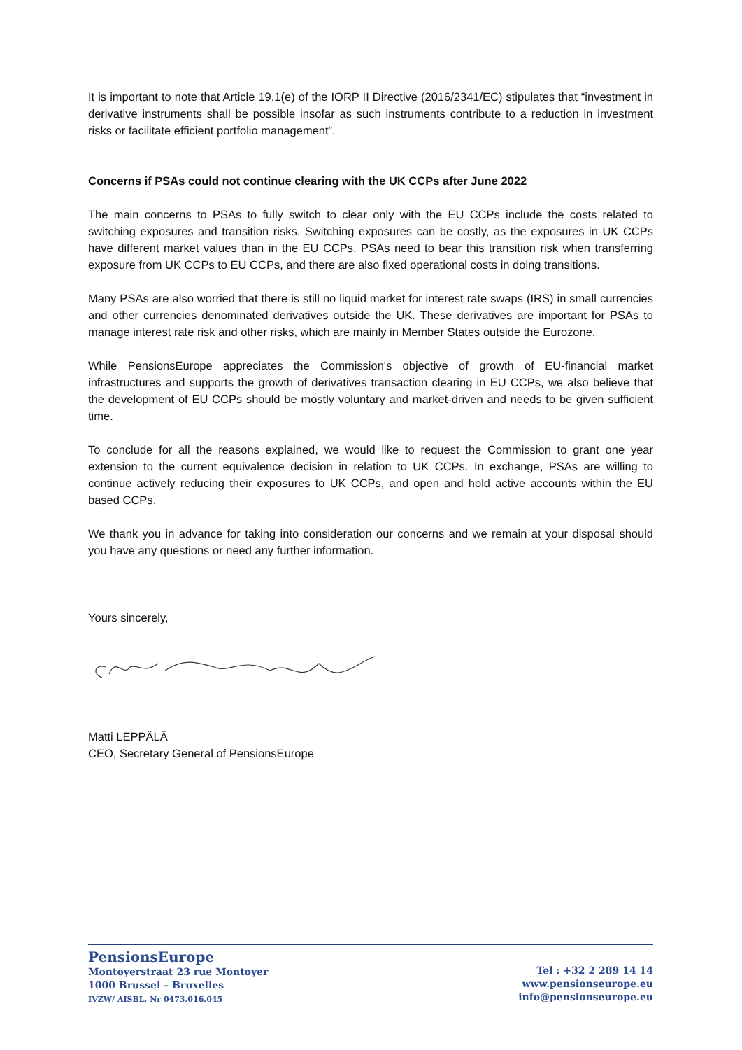It is important to note that Article 19.1(e) of the IORP II Directive (2016/2341/EC) stipulates that “investment in derivative instruments shall be possible insofar as such instruments contribute to a reduction in investment risks or facilitate efficient portfolio management”.
Concerns if PSAs could not continue clearing with the UK CCPs after June 2022
The main concerns to PSAs to fully switch to clear only with the EU CCPs include the costs related to switching exposures and transition risks. Switching exposures can be costly, as the exposures in UK CCPs have different market values than in the EU CCPs. PSAs need to bear this transition risk when transferring exposure from UK CCPs to EU CCPs, and there are also fixed operational costs in doing transitions.
Many PSAs are also worried that there is still no liquid market for interest rate swaps (IRS) in small currencies and other currencies denominated derivatives outside the UK. These derivatives are important for PSAs to manage interest rate risk and other risks, which are mainly in Member States outside the Eurozone.
While PensionsEurope appreciates the Commission's objective of growth of EU-financial market infrastructures and supports the growth of derivatives transaction clearing in EU CCPs, we also believe that the development of EU CCPs should be mostly voluntary and market-driven and needs to be given sufficient time.
To conclude for all the reasons explained, we would like to request the Commission to grant one year extension to the current equivalence decision in relation to UK CCPs. In exchange, PSAs are willing to continue actively reducing their exposures to UK CCPs, and open and hold active accounts within the EU based CCPs.
We thank you in advance for taking into consideration our concerns and we remain at your disposal should you have any questions or need any further information.
Yours sincerely,
Matti LEPPÄLÄ
CEO, Secretary General of PensionsEurope
PensionsEurope
Montoyerstraat 23 rue Montoyer
1000 Brussel – Bruxelles
IVZW/ AISBL, Nr 0473.016.045
Tel : +32 2 289 14 14
www.pensionseurope.eu
info@pensionseurope.eu